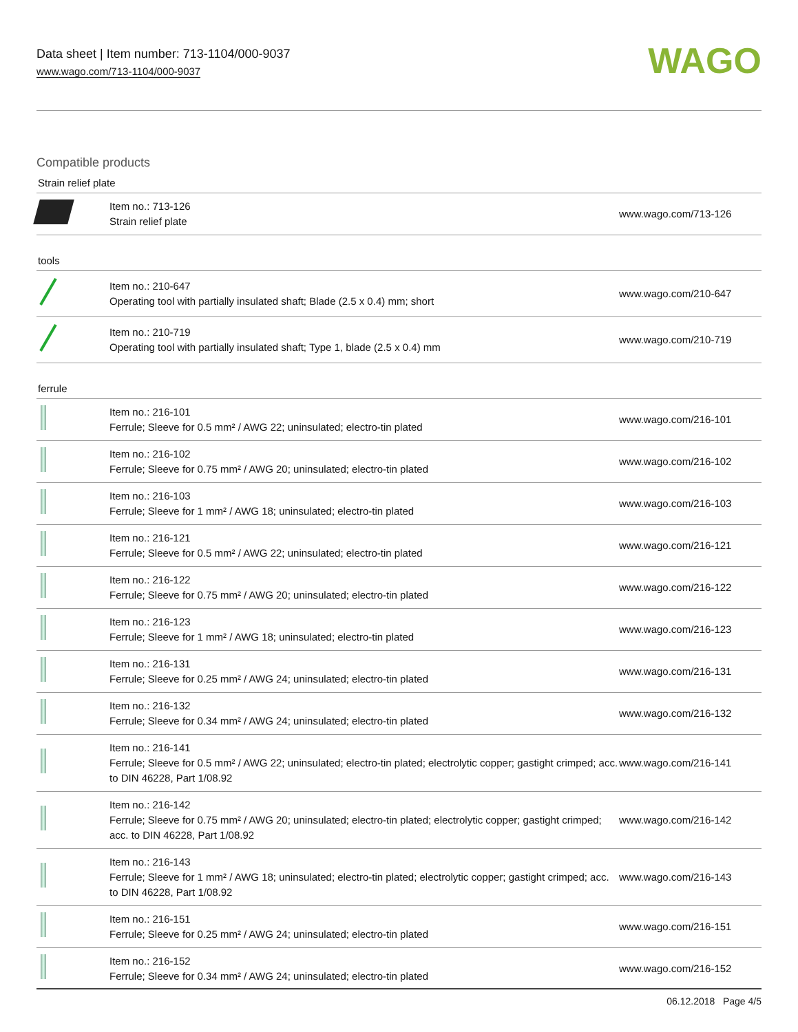Data sheet | Item number: 713-1104/000-9037
www.wago.com/713-1104/000-9037
WAGO
Compatible products
Strain relief plate
| | Item no.: 713-126 Strain relief plate | www.wago.com/713-126 |
tools
| | Item no.: 210-647 Operating tool with partially insulated shaft; Blade (2.5 x 0.4) mm; short | www.wago.com/210-647 |
| | Item no.: 210-719 Operating tool with partially insulated shaft; Type 1, blade (2.5 x 0.4) mm | www.wago.com/210-719 |
ferrule
| | Item no.: 216-101 Ferrule; Sleeve for 0.5 mm² / AWG 22; uninsulated; electro-tin plated | www.wago.com/216-101 |
| | Item no.: 216-102 Ferrule; Sleeve for 0.75 mm² / AWG 20; uninsulated; electro-tin plated | www.wago.com/216-102 |
| | Item no.: 216-103 Ferrule; Sleeve for 1 mm² / AWG 18; uninsulated; electro-tin plated | www.wago.com/216-103 |
| | Item no.: 216-121 Ferrule; Sleeve for 0.5 mm² / AWG 22; uninsulated; electro-tin plated | www.wago.com/216-121 |
| | Item no.: 216-122 Ferrule; Sleeve for 0.75 mm² / AWG 20; uninsulated; electro-tin plated | www.wago.com/216-122 |
| | Item no.: 216-123 Ferrule; Sleeve for 1 mm² / AWG 18; uninsulated; electro-tin plated | www.wago.com/216-123 |
| | Item no.: 216-131 Ferrule; Sleeve for 0.25 mm² / AWG 24; uninsulated; electro-tin plated | www.wago.com/216-131 |
| | Item no.: 216-132 Ferrule; Sleeve for 0.34 mm² / AWG 24; uninsulated; electro-tin plated | www.wago.com/216-132 |
| | Item no.: 216-141 Ferrule; Sleeve for 0.5 mm² / AWG 22; uninsulated; electro-tin plated; electrolytic copper; gastight crimped; acc. to DIN 46228, Part 1/08.92 | www.wago.com/216-141 |
| | Item no.: 216-142 Ferrule; Sleeve for 0.75 mm² / AWG 20; uninsulated; electro-tin plated; electrolytic copper; gastight crimped; acc. to DIN 46228, Part 1/08.92 | www.wago.com/216-142 |
| | Item no.: 216-143 Ferrule; Sleeve for 1 mm² / AWG 18; uninsulated; electro-tin plated; electrolytic copper; gastight crimped; acc. to DIN 46228, Part 1/08.92 | www.wago.com/216-143 |
| | Item no.: 216-151 Ferrule; Sleeve for 0.25 mm² / AWG 24; uninsulated; electro-tin plated | www.wago.com/216-151 |
| | Item no.: 216-152 Ferrule; Sleeve for 0.34 mm² / AWG 24; uninsulated; electro-tin plated | www.wago.com/216-152 |
06.12.2018 Page 4/5